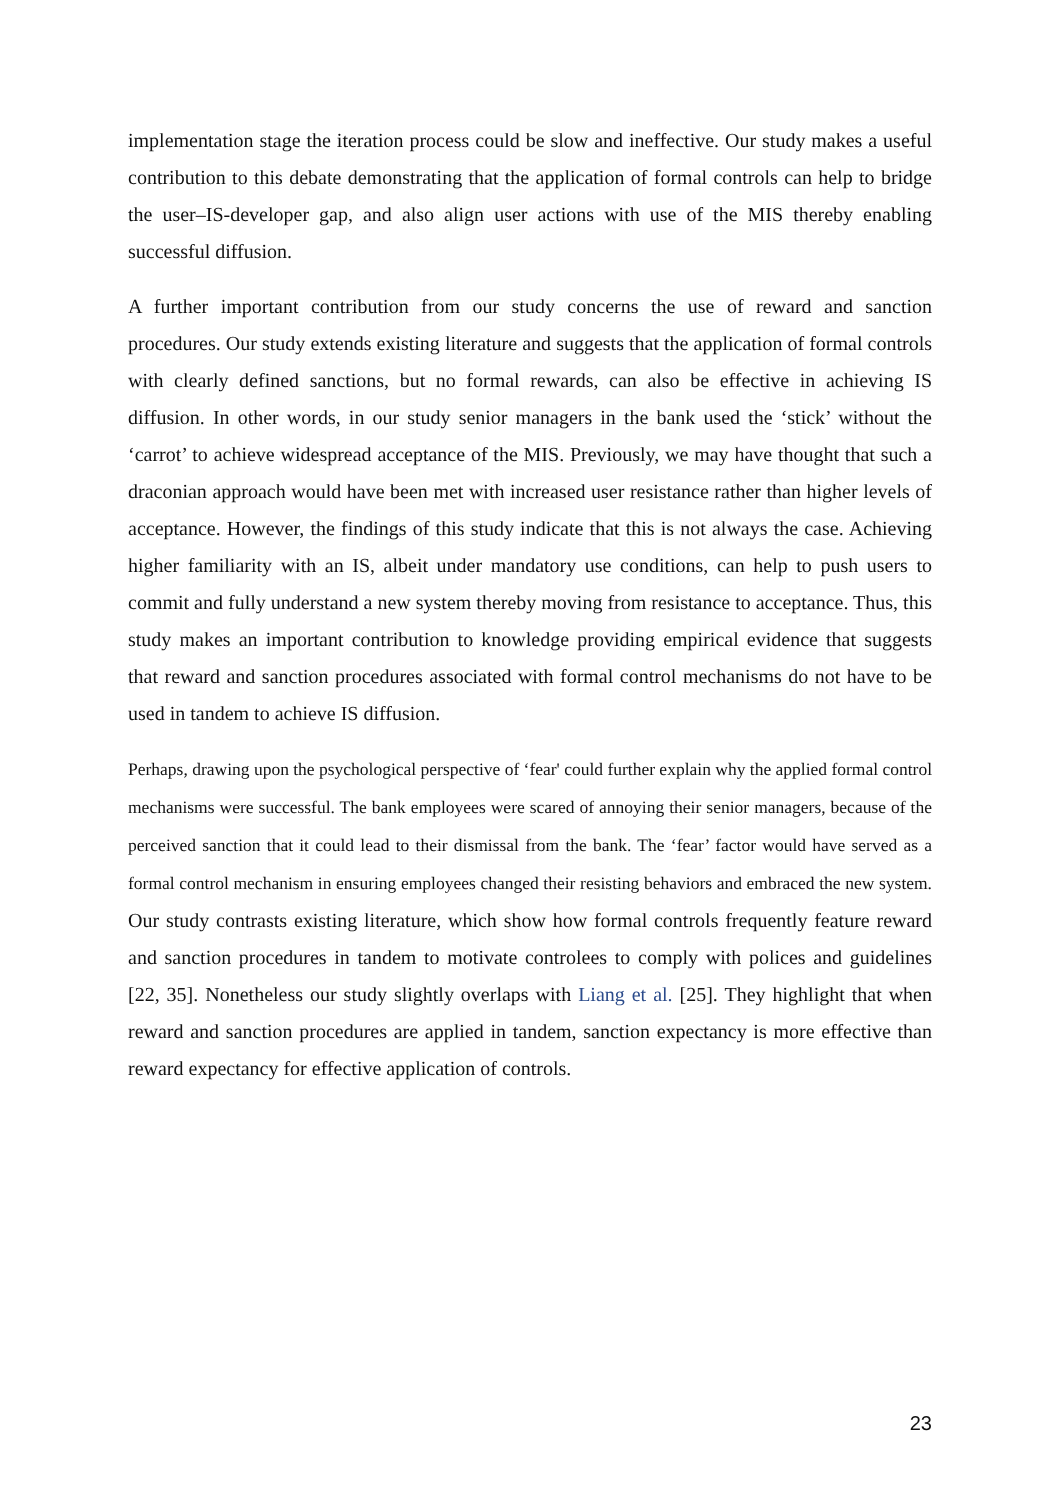implementation stage the iteration process could be slow and ineffective. Our study makes a useful contribution to this debate demonstrating that the application of formal controls can help to bridge the user–IS-developer gap, and also align user actions with use of the MIS thereby enabling successful diffusion.
A further important contribution from our study concerns the use of reward and sanction procedures. Our study extends existing literature and suggests that the application of formal controls with clearly defined sanctions, but no formal rewards, can also be effective in achieving IS diffusion. In other words, in our study senior managers in the bank used the ‘stick’ without the ‘carrot’ to achieve widespread acceptance of the MIS. Previously, we may have thought that such a draconian approach would have been met with increased user resistance rather than higher levels of acceptance. However, the findings of this study indicate that this is not always the case. Achieving higher familiarity with an IS, albeit under mandatory use conditions, can help to push users to commit and fully understand a new system thereby moving from resistance to acceptance. Thus, this study makes an important contribution to knowledge providing empirical evidence that suggests that reward and sanction procedures associated with formal control mechanisms do not have to be used in tandem to achieve IS diffusion.
Perhaps, drawing upon the psychological perspective of ‘fear' could further explain why the applied formal control mechanisms were successful. The bank employees were scared of annoying their senior managers, because of the perceived sanction that it could lead to their dismissal from the bank. The ‘fear’ factor would have served as a formal control mechanism in ensuring employees changed their resisting behaviors and embraced the new system. Our study contrasts existing literature, which show how formal controls frequently feature reward and sanction procedures in tandem to motivate controlees to comply with polices and guidelines [22, 35]. Nonetheless our study slightly overlaps with Liang et al. [25]. They highlight that when reward and sanction procedures are applied in tandem, sanction expectancy is more effective than reward expectancy for effective application of controls.
23